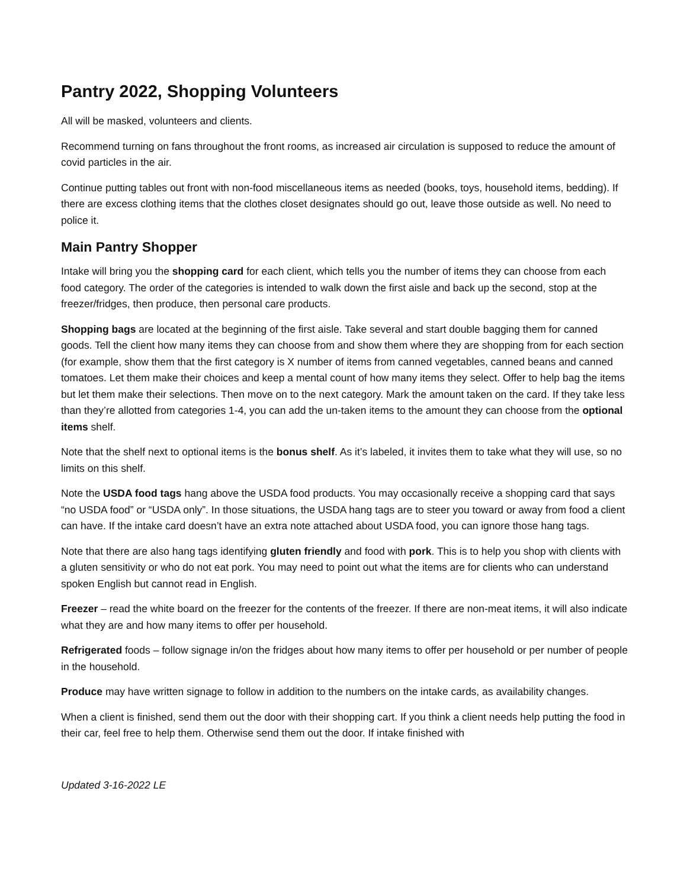Pantry 2022, Shopping Volunteers
All will be masked, volunteers and clients.
Recommend turning on fans throughout the front rooms, as increased air circulation is supposed to reduce the amount of covid particles in the air.
Continue putting tables out front with non-food miscellaneous items as needed (books, toys, household items, bedding). If there are excess clothing items that the clothes closet designates should go out, leave those outside as well. No need to police it.
Main Pantry Shopper
Intake will bring you the shopping card for each client, which tells you the number of items they can choose from each food category. The order of the categories is intended to walk down the first aisle and back up the second, stop at the freezer/fridges, then produce, then personal care products.
Shopping bags are located at the beginning of the first aisle. Take several and start double bagging them for canned goods. Tell the client how many items they can choose from and show them where they are shopping from for each section (for example, show them that the first category is X number of items from canned vegetables, canned beans and canned tomatoes. Let them make their choices and keep a mental count of how many items they select. Offer to help bag the items but let them make their selections. Then move on to the next category. Mark the amount taken on the card. If they take less than they’re allotted from categories 1-4, you can add the un-taken items to the amount they can choose from the optional items shelf.
Note that the shelf next to optional items is the bonus shelf. As it’s labeled, it invites them to take what they will use, so no limits on this shelf.
Note the USDA food tags hang above the USDA food products. You may occasionally receive a shopping card that says “no USDA food” or “USDA only”. In those situations, the USDA hang tags are to steer you toward or away from food a client can have. If the intake card doesn’t have an extra note attached about USDA food, you can ignore those hang tags.
Note that there are also hang tags identifying gluten friendly and food with pork. This is to help you shop with clients with a gluten sensitivity or who do not eat pork. You may need to point out what the items are for clients who can understand spoken English but cannot read in English.
Freezer – read the white board on the freezer for the contents of the freezer. If there are non-meat items, it will also indicate what they are and how many items to offer per household.
Refrigerated foods – follow signage in/on the fridges about how many items to offer per household or per number of people in the household.
Produce may have written signage to follow in addition to the numbers on the intake cards, as availability changes.
When a client is finished, send them out the door with their shopping cart. If you think a client needs help putting the food in their car, feel free to help them. Otherwise send them out the door. If intake finished with
Updated 3-16-2022 LE